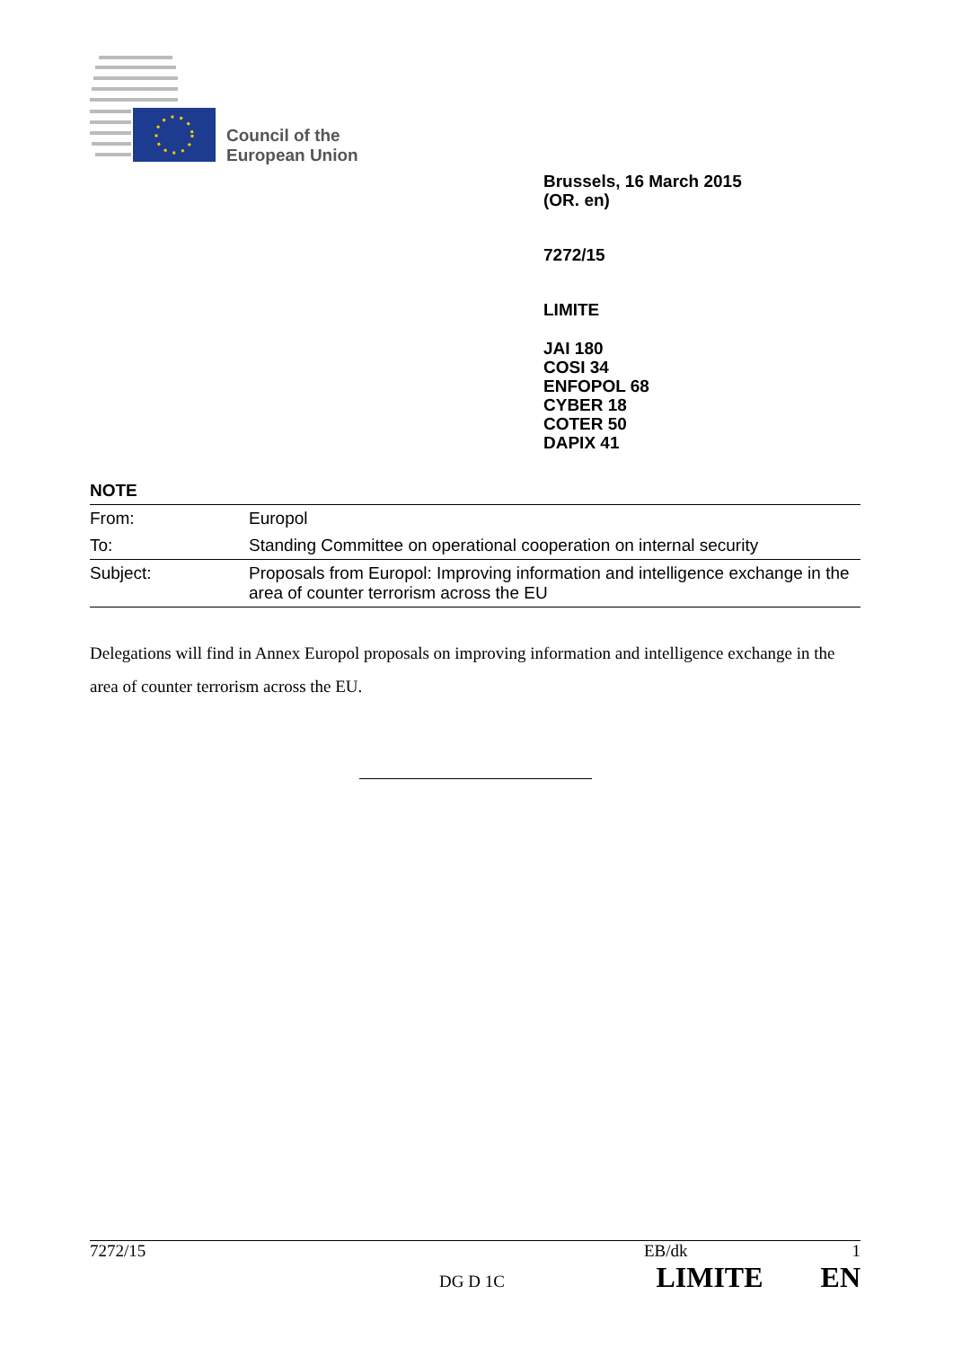Council of the
European Union
Brussels, 16 March 2015
(OR. en)
7272/15
LIMITE
JAI 180
COSI 34
ENFOPOL 68
CYBER 18
COTER 50
DAPIX 41
NOTE
| From: | Europol |
| To: | Standing Committee on operational cooperation on internal security |
| Subject: | Proposals from Europol: Improving information and intelligence exchange in the area of counter terrorism across the EU |
Delegations will find in Annex Europol proposals on improving information and intelligence exchange in the area of counter terrorism across the EU.
7272/15 EB/dk 1
DG D 1C LIMITE EN